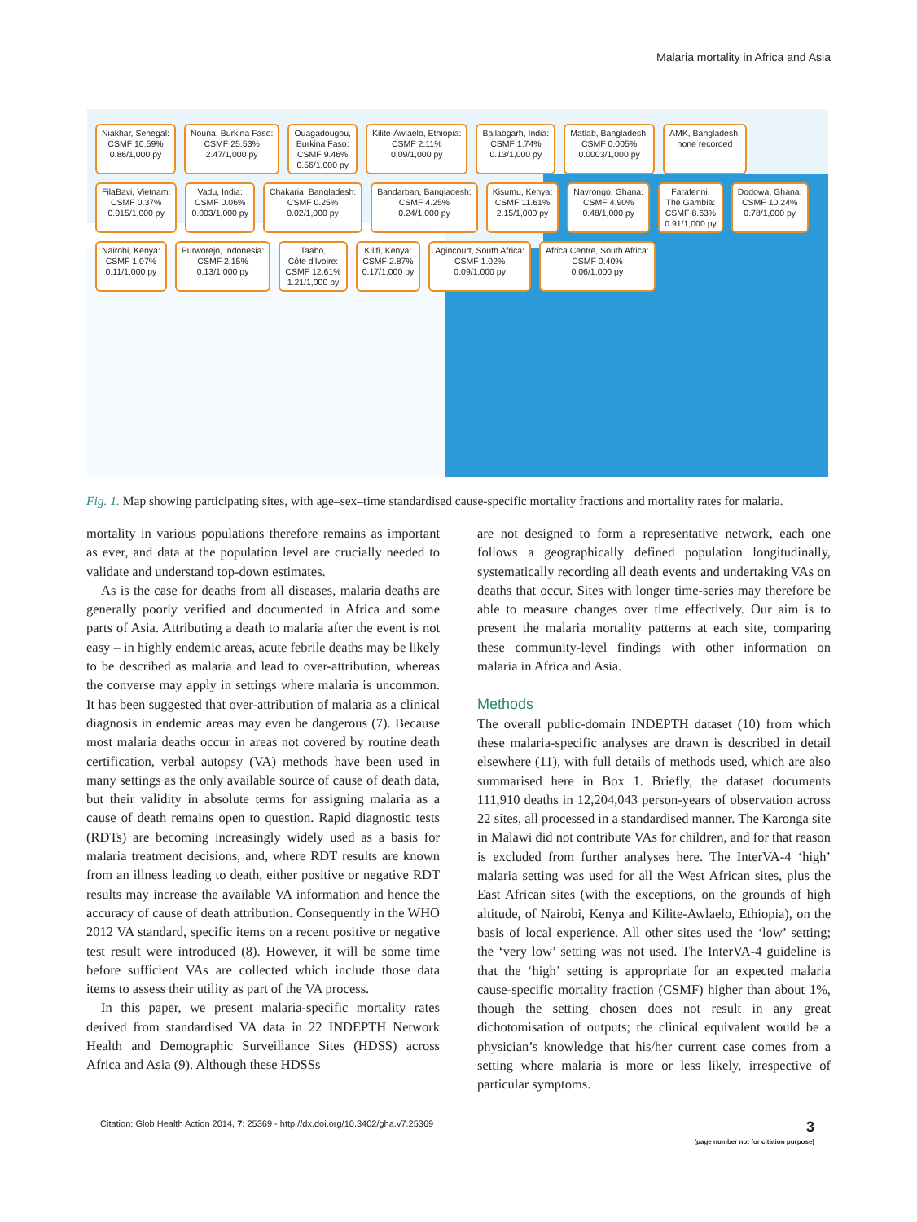Malaria mortality in Africa and Asia
Niakhar, Senegal:
CSMF 10.59%
0.86/1,000 py
Nouna, Burkina Faso:
CSMF 25.53%
2.47/1,000 py
Ouagadougou,
Burkina Faso:
CSMF 9.46%
0.56/1,000 py
Kilite-Awlaelo, Ethiopia:
CSMF 2.11%
0.09/1,000 py
Ballabgarh, India:
CSMF 1.74%
0.13/1,000 py
Matlab, Bangladesh:
CSMF 0.005%
0.0003/1,000 py
AMK, Bangladesh:
none recorded
FilaBavi, Vietnam:
CSMF 0.37%
0.015/1,000 py
Vadu, India:
CSMF 0.06%
0.003/1,000 py
Chakaria, Bangladesh:
CSMF 0.25%
0.02/1,000 py
Bandarban, Bangladesh:
CSMF 4.25%
0.24/1,000 py
Kisumu, Kenya:
CSMF 11.61%
2.15/1,000 py
Navrongo, Ghana:
CSMF 4.90%
0.48/1,000 py
Farafenni,
The Gambia:
CSMF 8.63%
0.91/1,000 py
Dodowa, Ghana:
CSMF 10.24%
0.78/1,000 py
Nairobi, Kenya:
CSMF 1.07%
0.11/1,000 py
Purworejo, Indonesia:
CSMF 2.15%
0.13/1,000 py
Taabo,
Côte d'Ivoire:
CSMF 12.61%
1.21/1,000 py
Kilifi, Kenya:
CSMF 2.87%
0.17/1,000 py
Agincourt, South Africa:
CSMF 1.02%
0.09/1,000 py
Africa Centre, South Africa:
CSMF 0.40%
0.06/1,000 py
Fig. 1. Map showing participating sites, with age–sex–time standardised cause-specific mortality fractions and mortality rates for malaria.
mortality in various populations therefore remains as important as ever, and data at the population level are crucially needed to validate and understand top-down estimates.
As is the case for deaths from all diseases, malaria deaths are generally poorly verified and documented in Africa and some parts of Asia. Attributing a death to malaria after the event is not easy – in highly endemic areas, acute febrile deaths may be likely to be described as malaria and lead to over-attribution, whereas the converse may apply in settings where malaria is uncommon. It has been suggested that over-attribution of malaria as a clinical diagnosis in endemic areas may even be dangerous (7). Because most malaria deaths occur in areas not covered by routine death certification, verbal autopsy (VA) methods have been used in many settings as the only available source of cause of death data, but their validity in absolute terms for assigning malaria as a cause of death remains open to question. Rapid diagnostic tests (RDTs) are becoming increasingly widely used as a basis for malaria treatment decisions, and, where RDT results are known from an illness leading to death, either positive or negative RDT results may increase the available VA information and hence the accuracy of cause of death attribution. Consequently in the WHO 2012 VA standard, specific items on a recent positive or negative test result were introduced (8). However, it will be some time before sufficient VAs are collected which include those data items to assess their utility as part of the VA process.
In this paper, we present malaria-specific mortality rates derived from standardised VA data in 22 INDEPTH Network Health and Demographic Surveillance Sites (HDSS) across Africa and Asia (9). Although these HDSSs
are not designed to form a representative network, each one follows a geographically defined population longitudinally, systematically recording all death events and undertaking VAs on deaths that occur. Sites with longer time-series may therefore be able to measure changes over time effectively. Our aim is to present the malaria mortality patterns at each site, comparing these community-level findings with other information on malaria in Africa and Asia.
Methods
The overall public-domain INDEPTH dataset (10) from which these malaria-specific analyses are drawn is described in detail elsewhere (11), with full details of methods used, which are also summarised here in Box 1. Briefly, the dataset documents 111,910 deaths in 12,204,043 person-years of observation across 22 sites, all processed in a standardised manner. The Karonga site in Malawi did not contribute VAs for children, and for that reason is excluded from further analyses here. The InterVA-4 ‘high’ malaria setting was used for all the West African sites, plus the East African sites (with the exceptions, on the grounds of high altitude, of Nairobi, Kenya and Kilite-Awlaelo, Ethiopia), on the basis of local experience. All other sites used the ‘low’ setting; the ‘very low’ setting was not used. The InterVA-4 guideline is that the ‘high’ setting is appropriate for an expected malaria cause-specific mortality fraction (CSMF) higher than about 1%, though the setting chosen does not result in any great dichotomisation of outputs; the clinical equivalent would be a physician’s knowledge that his/her current case comes from a setting where malaria is more or less likely, irrespective of particular symptoms.
Citation: Glob Health Action 2014, 7: 25369 - http://dx.doi.org/10.3402/gha.v7.25369 3
(page number not for citation purpose)